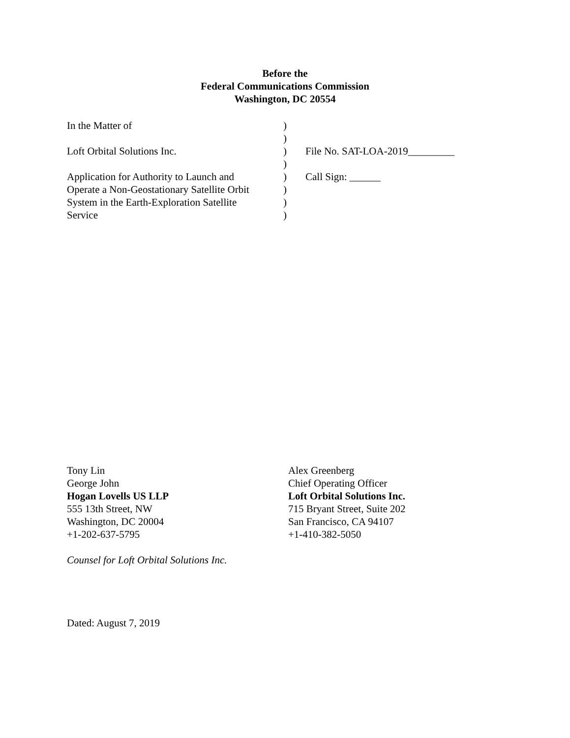Before the
Federal Communications Commission
Washington, DC 20554
| In the Matter of | ) | |
| | ) | |
| Loft Orbital Solutions Inc. | ) | File No. SAT-LOA-2019_________ |
| | ) | |
| Application for Authority to Launch and | ) | Call Sign: ______ |
| Operate a Non-Geostationary Satellite Orbit | ) | |
| System in the Earth-Exploration Satellite | ) | |
| Service | ) | |
Tony Lin
George John
Hogan Lovells US LLP
555 13th Street, NW
Washington, DC 20004
+1-202-637-5795
Counsel for Loft Orbital Solutions Inc.
Alex Greenberg
Chief Operating Officer
Loft Orbital Solutions Inc.
715 Bryant Street, Suite 202
San Francisco, CA 94107
+1-410-382-5050
Dated: August 7, 2019